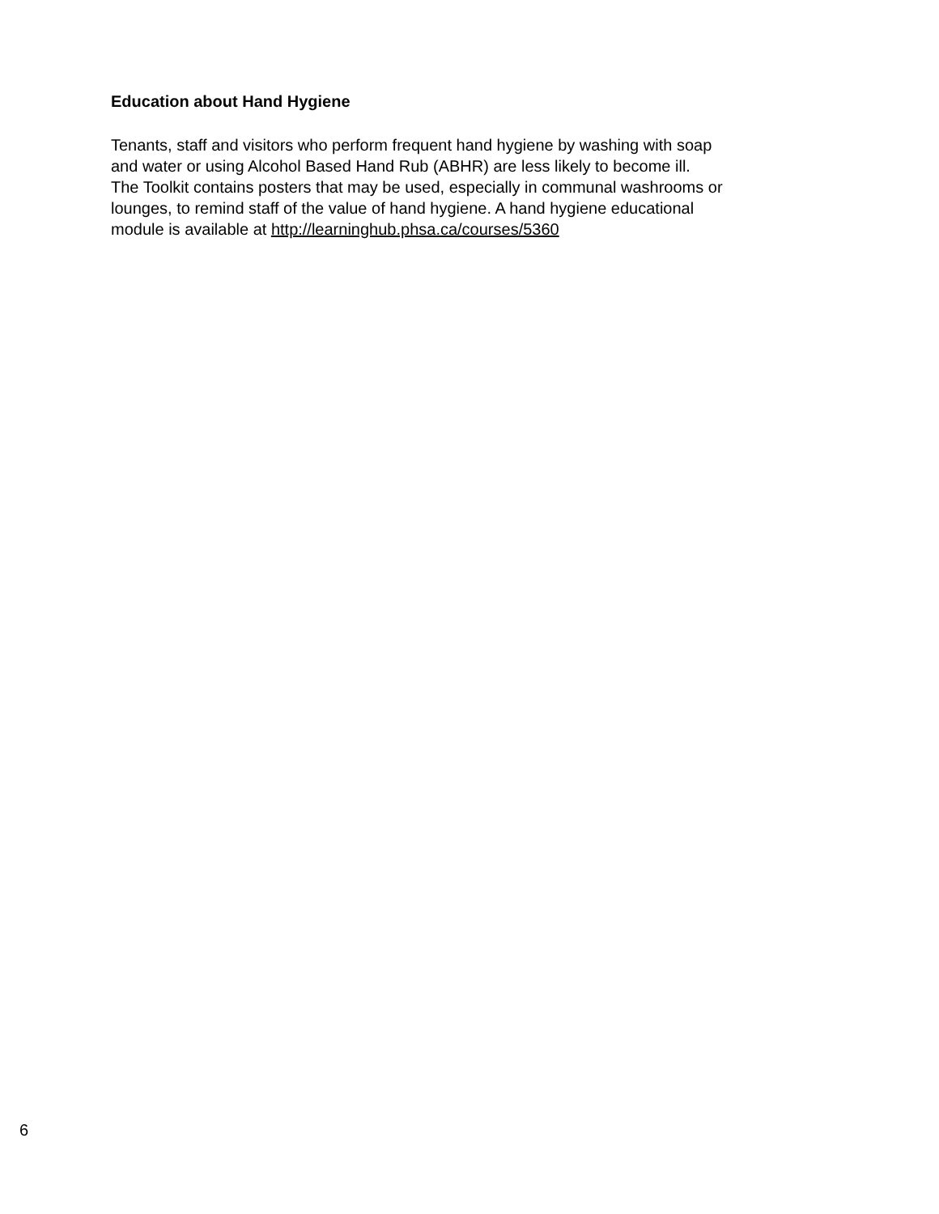Education about Hand Hygiene
Tenants, staff and visitors who perform frequent hand hygiene by washing with soap
and water or using Alcohol Based Hand Rub (ABHR) are less likely to become ill.
The Toolkit contains posters that may be used, especially in communal washrooms or
lounges, to remind staff of the value of hand hygiene. A hand hygiene educational
module is available at http://learninghub.phsa.ca/courses/5360
6